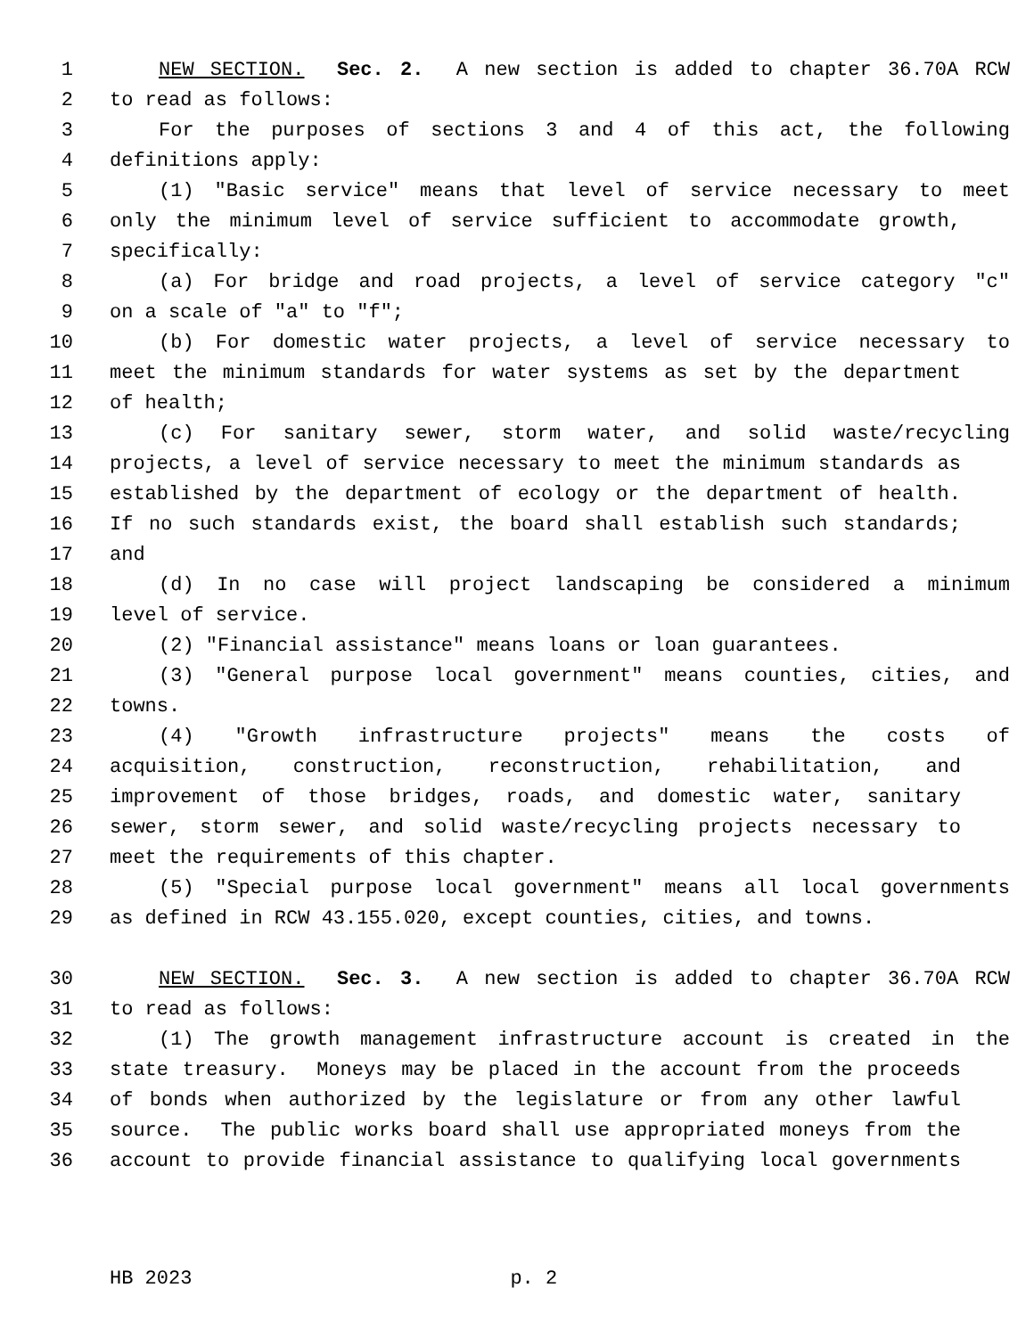1 NEW SECTION. Sec. 2. A new section is added to chapter 36.70A RCW
2 to read as follows:
3 For the purposes of sections 3 and 4 of this act, the following
4 definitions apply:
5 (1) "Basic service" means that level of service necessary to meet
6 only the minimum level of service sufficient to accommodate growth,
7 specifically:
8 (a) For bridge and road projects, a level of service category "c"
9 on a scale of "a" to "f";
10 (b) For domestic water projects, a level of service necessary to
11 meet the minimum standards for water systems as set by the department
12 of health;
13 (c) For sanitary sewer, storm water, and solid waste/recycling
14 projects, a level of service necessary to meet the minimum standards as
15 established by the department of ecology or the department of health.
16 If no such standards exist, the board shall establish such standards;
17 and
18 (d) In no case will project landscaping be considered a minimum
19 level of service.
20 (2) "Financial assistance" means loans or loan guarantees.
21 (3) "General purpose local government" means counties, cities, and
22 towns.
23 (4) "Growth infrastructure projects" means the costs of
24 acquisition, construction, reconstruction, rehabilitation, and
25 improvement of those bridges, roads, and domestic water, sanitary
26 sewer, storm sewer, and solid waste/recycling projects necessary to
27 meet the requirements of this chapter.
28 (5) "Special purpose local government" means all local governments
29 as defined in RCW 43.155.020, except counties, cities, and towns.
30 NEW SECTION. Sec. 3. A new section is added to chapter 36.70A RCW
31 to read as follows:
32 (1) The growth management infrastructure account is created in the
33 state treasury. Moneys may be placed in the account from the proceeds
34 of bonds when authorized by the legislature or from any other lawful
35 source. The public works board shall use appropriated moneys from the
36 account to provide financial assistance to qualifying local governments
HB 2023 p. 2